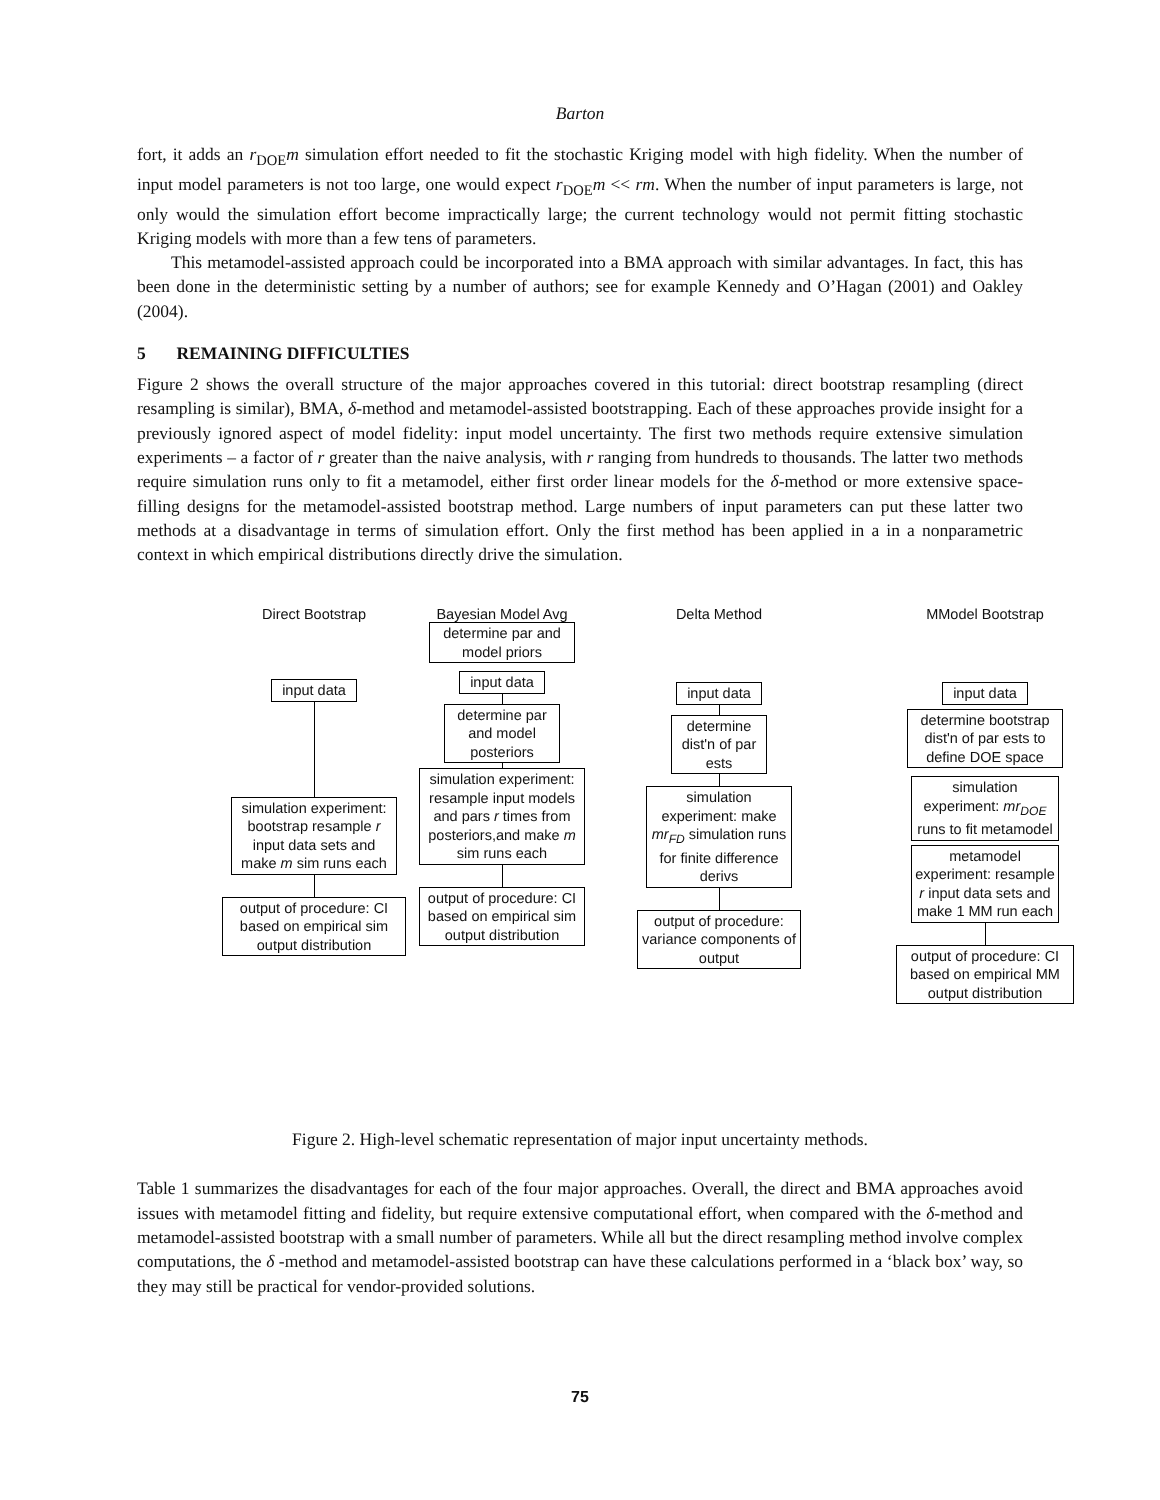Barton
fort, it adds an r<sub>DOE</sub>m simulation effort needed to fit the stochastic Kriging model with high fidelity. When the number of input model parameters is not too large, one would expect r<sub>DOE</sub>m << rm. When the number of input parameters is large, not only would the simulation effort become impractically large; the current technology would not permit fitting stochastic Kriging models with more than a few tens of parameters.
This metamodel-assisted approach could be incorporated into a BMA approach with similar advantages. In fact, this has been done in the deterministic setting by a number of authors; see for example Kennedy and O’Hagan (2001) and Oakley (2004).
5 REMAINING DIFFICULTIES
Figure 2 shows the overall structure of the major approaches covered in this tutorial: direct bootstrap resampling (direct resampling is similar), BMA, δ-method and metamodel-assisted bootstrapping. Each of these approaches provide insight for a previously ignored aspect of model fidelity: input model uncertainty. The first two methods require extensive simulation experiments – a factor of r greater than the naive analysis, with r ranging from hundreds to thousands. The latter two methods require simulation runs only to fit a metamodel, either first order linear models for the δ-method or more extensive space-filling designs for the metamodel-assisted bootstrap method. Large numbers of input parameters can put these latter two methods at a disadvantage in terms of simulation effort. Only the first method has been applied in a in a nonparametric context in which empirical distributions directly drive the simulation.
Direct Bootstrap
input data
simulation experiment: bootstrap resample r input data sets and make m sim runs each
output of procedure: CI based on empirical sim output distribution
Bayesian Model Avg
determine par and model priors
input data
determine par and model posteriors
simulation experiment: resample input models and pars r times from posteriors,and make m sim runs each
output of procedure: CI based on empirical sim output distribution
Delta Method
input data
determine dist'n of par ests
simulation experiment: make mr<sub>FD</sub> simulation runs for finite difference derivs
output of procedure: variance components of output
MModel Bootstrap
input data
determine bootstrap dist'n of par ests to define DOE space
simulation experiment: mr<sub>DOE</sub> runs to fit metamodel
metamodel experiment: resample r input data sets and make 1 MM run each
output of procedure: CI based on empirical MM output distribution
Figure 2. High-level schematic representation of major input uncertainty methods.
Table 1 summarizes the disadvantages for each of the four major approaches. Overall, the direct and BMA approaches avoid issues with metamodel fitting and fidelity, but require extensive computational effort, when compared with the δ-method and metamodel-assisted bootstrap with a small number of parameters. While all but the direct resampling method involve complex computations, the δ -method and metamodel-assisted bootstrap can have these calculations performed in a ‘black box’ way, so they may still be practical for vendor-provided solutions.
75